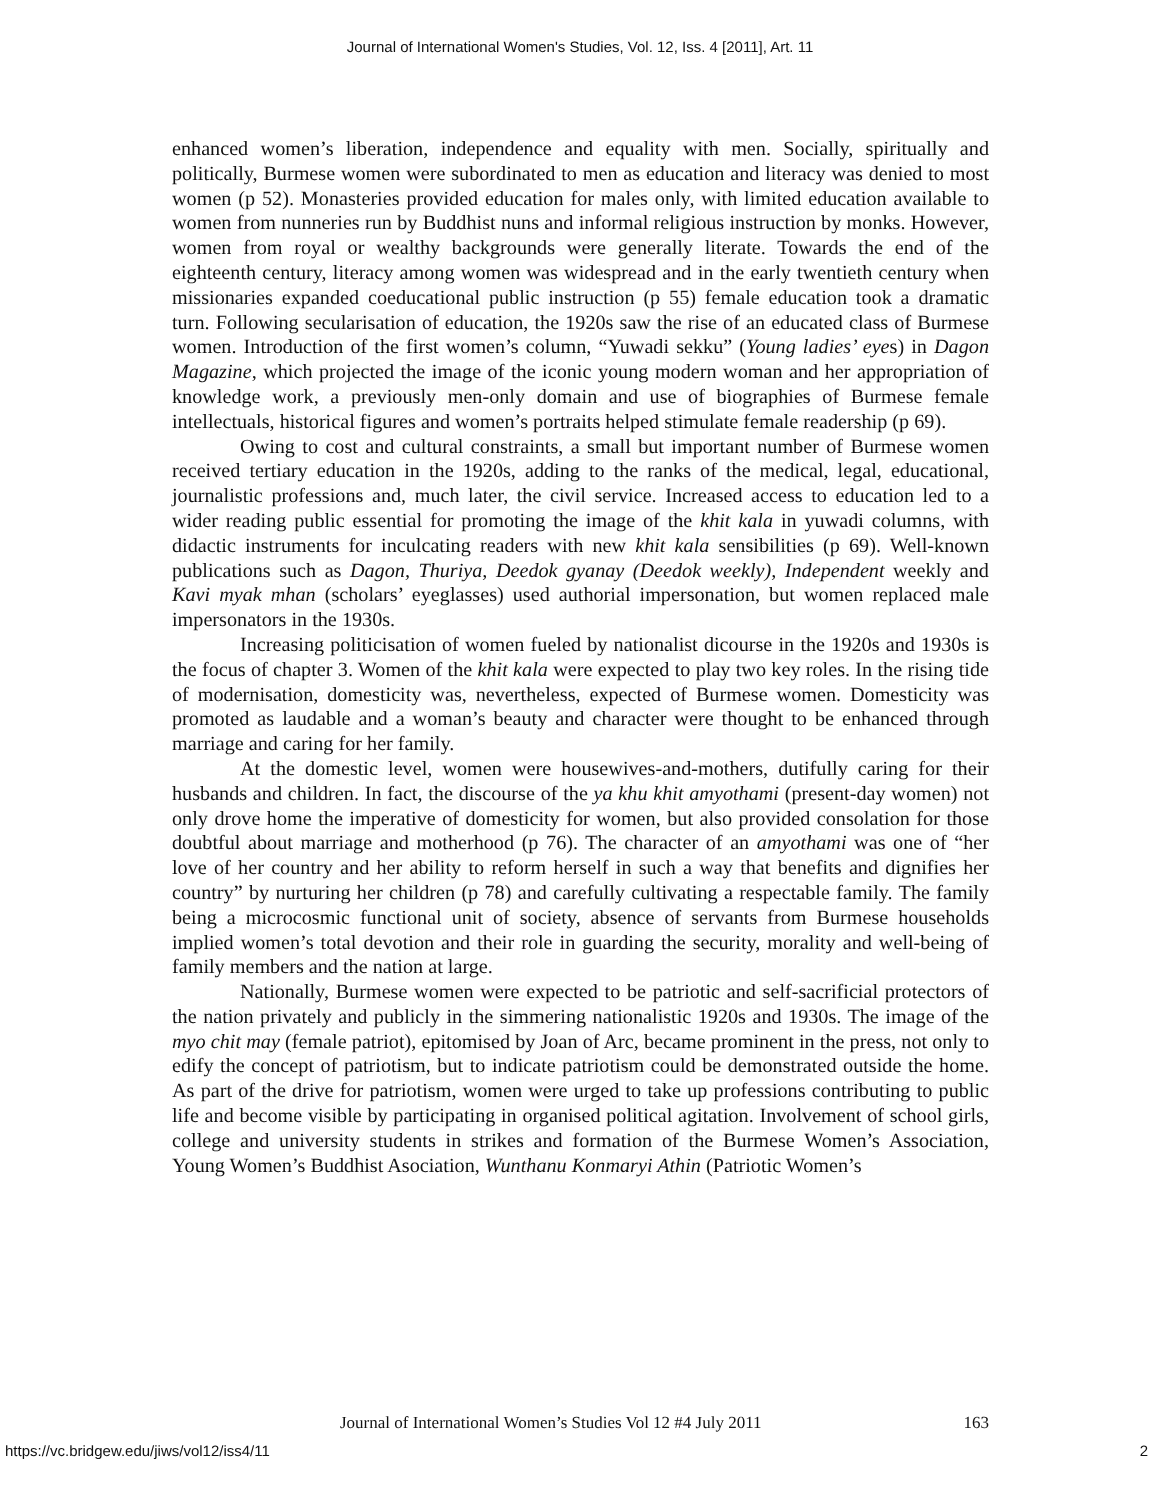Journal of International Women's Studies, Vol. 12, Iss. 4 [2011], Art. 11
enhanced women’s liberation, independence and equality with men. Socially, spiritually and politically, Burmese women were subordinated to men as education and literacy was denied to most women (p 52). Monasteries provided education for males only, with limited education available to women from nunneries run by Buddhist nuns and informal religious instruction by monks. However, women from royal or wealthy backgrounds were generally literate. Towards the end of the eighteenth century, literacy among women was widespread and in the early twentieth century when missionaries expanded coeducational public instruction (p 55) female education took a dramatic turn. Following secularisation of education, the 1920s saw the rise of an educated class of Burmese women. Introduction of the first women’s column, “Yuwadi sekku” (Young ladies’ eyes) in Dagon Magazine, which projected the image of the iconic young modern woman and her appropriation of knowledge work, a previously men-only domain and use of biographies of Burmese female intellectuals, historical figures and women’s portraits helped stimulate female readership (p 69).
Owing to cost and cultural constraints, a small but important number of Burmese women received tertiary education in the 1920s, adding to the ranks of the medical, legal, educational, journalistic professions and, much later, the civil service. Increased access to education led to a wider reading public essential for promoting the image of the khit kala in yuwadi columns, with didactic instruments for inculcating readers with new khit kala sensibilities (p 69). Well-known publications such as Dagon, Thuriya, Deedok gyanay (Deedok weekly), Independent weekly and Kavi myak mhan (scholars’ eyeglasses) used authorial impersonation, but women replaced male impersonators in the 1930s.
Increasing politicisation of women fueled by nationalist dicourse in the 1920s and 1930s is the focus of chapter 3. Women of the khit kala were expected to play two key roles. In the rising tide of modernisation, domesticity was, nevertheless, expected of Burmese women. Domesticity was promoted as laudable and a woman’s beauty and character were thought to be enhanced through marriage and caring for her family.
At the domestic level, women were housewives-and-mothers, dutifully caring for their husbands and children. In fact, the discourse of the ya khu khit amyothami (present-day women) not only drove home the imperative of domesticity for women, but also provided consolation for those doubtful about marriage and motherhood (p 76). The character of an amyothami was one of “her love of her country and her ability to reform herself in such a way that benefits and dignifies her country” by nurturing her children (p 78) and carefully cultivating a respectable family. The family being a microcosmic functional unit of society, absence of servants from Burmese households implied women’s total devotion and their role in guarding the security, morality and well-being of family members and the nation at large.
Nationally, Burmese women were expected to be patriotic and self-sacrificial protectors of the nation privately and publicly in the simmering nationalistic 1920s and 1930s. The image of the myo chit may (female patriot), epitomised by Joan of Arc, became prominent in the press, not only to edify the concept of patriotism, but to indicate patriotism could be demonstrated outside the home. As part of the drive for patriotism, women were urged to take up professions contributing to public life and become visible by participating in organised political agitation. Involvement of school girls, college and university students in strikes and formation of the Burmese Women’s Association, Young Women’s Buddhist Asociation, Wunthanu Konmaryi Athin (Patriotic Women’s
Journal of International Women’s Studies Vol 12 #4 July 2011 163
https://vc.bridgew.edu/jiws/vol12/iss4/11 2